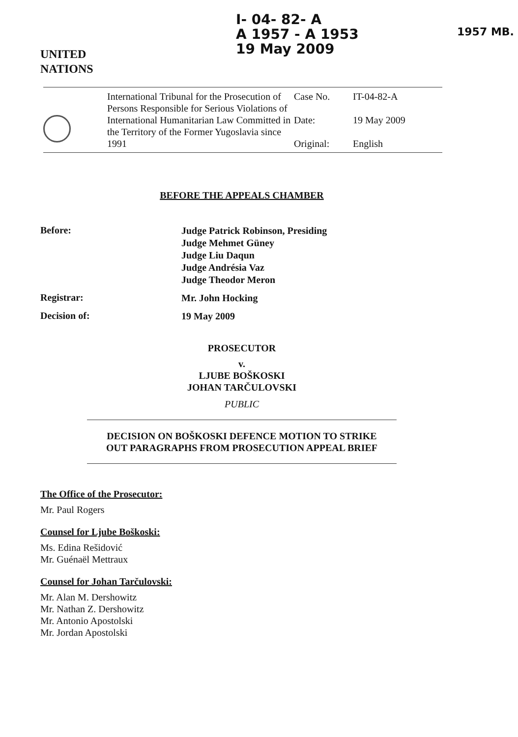I- 04- 82- A
A 1957 - A 1953
19 May 2009
1957 MB.
UNITED
NATIONS
| | International Tribunal for the Prosecution of Persons Responsible for Serious Violations of International Humanitarian Law Committed in the Territory of the Former Yugoslavia since 1991 | Case No. Date: Original: | IT-04-82-A 19 May 2009 English |
BEFORE THE APPEALS CHAMBER
Before:
Judge Patrick Robinson, Presiding
Judge Mehmet Güney
Judge Liu Daqun
Judge Andrésia Vaz
Judge Theodor Meron
Registrar:
Mr. John Hocking
Decision of:
19 May 2009
PROSECUTOR
v.
LJUBE BOŠKOSKI
JOHAN TARČULOVSKI
PUBLIC
DECISION ON BOŠKOSKI DEFENCE MOTION TO STRIKE
OUT PARAGRAPHS FROM PROSECUTION APPEAL BRIEF
The Office of the Prosecutor:
Mr. Paul Rogers
Counsel for Ljube Boškoski:
Ms. Edina Rešidović
Mr. Guénaël Mettraux
Counsel for Johan Tarčulovski:
Mr. Alan M. Dershowitz
Mr. Nathan Z. Dershowitz
Mr. Antonio Apostolski
Mr. Jordan Apostolski